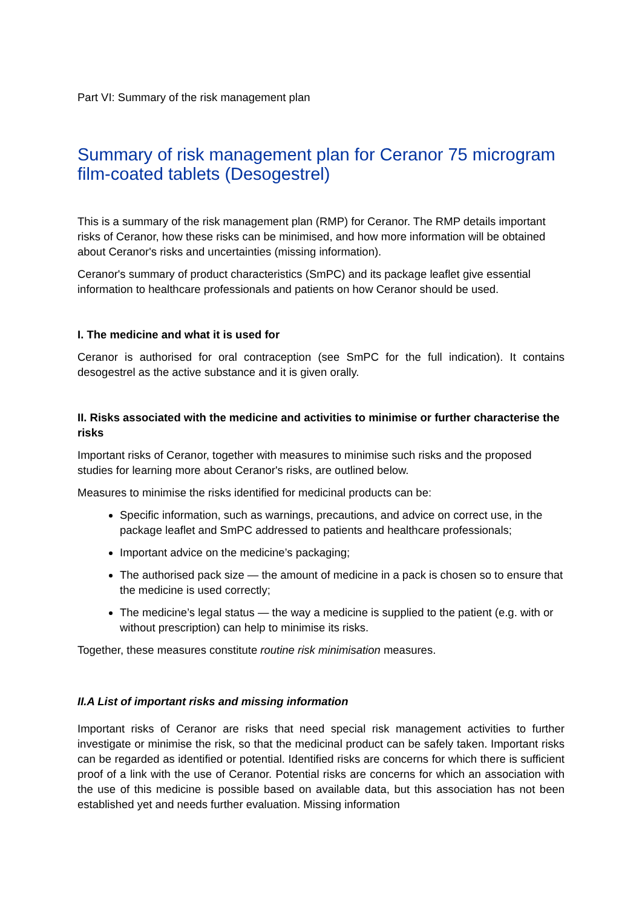Part VI: Summary of the risk management plan
Summary of risk management plan for Ceranor 75 microgram film-coated tablets (Desogestrel)
This is a summary of the risk management plan (RMP) for Ceranor. The RMP details important risks of Ceranor, how these risks can be minimised, and how more information will be obtained about Ceranor's risks and uncertainties (missing information).
Ceranor's summary of product characteristics (SmPC) and its package leaflet give essential information to healthcare professionals and patients on how Ceranor should be used.
I. The medicine and what it is used for
Ceranor is authorised for oral contraception (see SmPC for the full indication). It contains desogestrel as the active substance and it is given orally.
II. Risks associated with the medicine and activities to minimise or further characterise the risks
Important risks of Ceranor, together with measures to minimise such risks and the proposed studies for learning more about Ceranor's risks, are outlined below.
Measures to minimise the risks identified for medicinal products can be:
Specific information, such as warnings, precautions, and advice on correct use, in the package leaflet and SmPC addressed to patients and healthcare professionals;
Important advice on the medicine’s packaging;
The authorised pack size — the amount of medicine in a pack is chosen so to ensure that the medicine is used correctly;
The medicine’s legal status — the way a medicine is supplied to the patient (e.g. with or without prescription) can help to minimise its risks.
Together, these measures constitute routine risk minimisation measures.
II.A List of important risks and missing information
Important risks of Ceranor are risks that need special risk management activities to further investigate or minimise the risk, so that the medicinal product can be safely taken. Important risks can be regarded as identified or potential. Identified risks are concerns for which there is sufficient proof of a link with the use of Ceranor. Potential risks are concerns for which an association with the use of this medicine is possible based on available data, but this association has not been established yet and needs further evaluation. Missing information